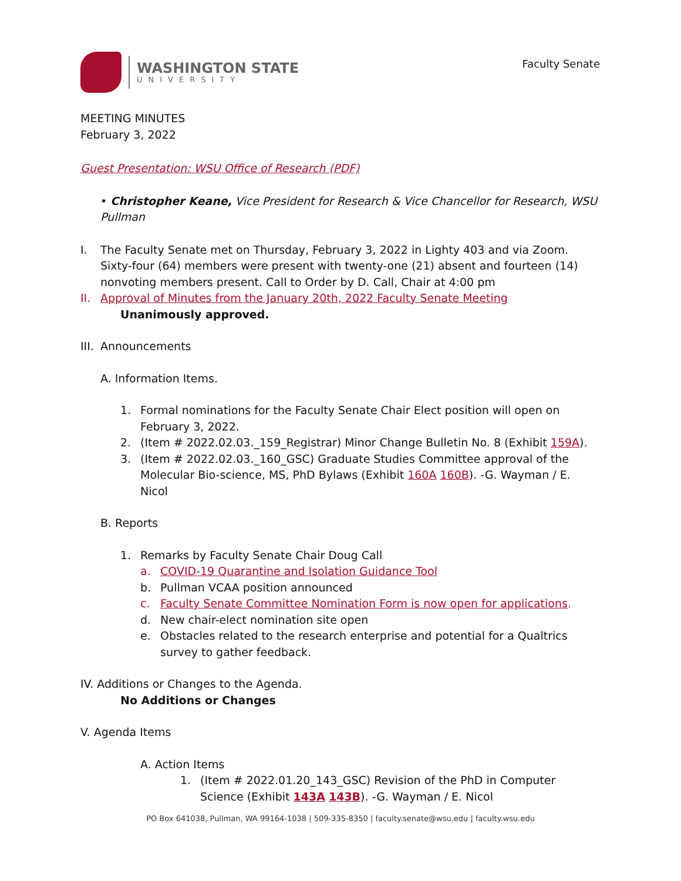WASHINGTON STATE
UNIVERSITY
Faculty Senate
MEETING MINUTES
February 3, 2022
Guest Presentation: WSU Office of Research (PDF)
• Christopher Keane, Vice President for Research & Vice Chancellor for Research, WSU Pullman
I. The Faculty Senate met on Thursday, February 3, 2022 in Lighty 403 and via Zoom. Sixty-four (64) members were present with twenty-one (21) absent and fourteen (14) nonvoting members present. Call to Order by D. Call, Chair at 4:00 pm
II.
Approval of Minutes from the January 20th, 2022 Faculty Senate Meeting
Unanimously approved.
III.
Announcements
A. Information Items.
1. Formal nominations for the Faculty Senate Chair Elect position will open on February 3, 2022.
2. (Item # 2022.02.03._159_Registrar) Minor Change Bulletin No. 8 (Exhibit 159A).
3. (Item # 2022.02.03._160_GSC) Graduate Studies Committee approval of the Molecular Bio-science, MS, PhD Bylaws (Exhibit 160A 160B). -G. Wayman / E. Nicol
B. Reports
1. Remarks by Faculty Senate Chair Doug Call
a. COVID-19 Quarantine and Isolation Guidance Tool
b. Pullman VCAA position announced
c. Faculty Senate Committee Nomination Form is now open for applications.
d. New chair-elect nomination site open
e. Obstacles related to the research enterprise and potential for a Qualtrics survey to gather feedback.
IV. Additions or Changes to the Agenda.
No Additions or Changes
V. Agenda Items
A. Action Items
1. (Item # 2022.01.20_143_GSC) Revision of the PhD in Computer Science (Exhibit 143A 143B). -G. Wayman / E. Nicol
PO Box 641038, Pullman, WA 99164-1038 | 509-335-8350 | faculty.senate@wsu.edu | faculty.wsu.edu